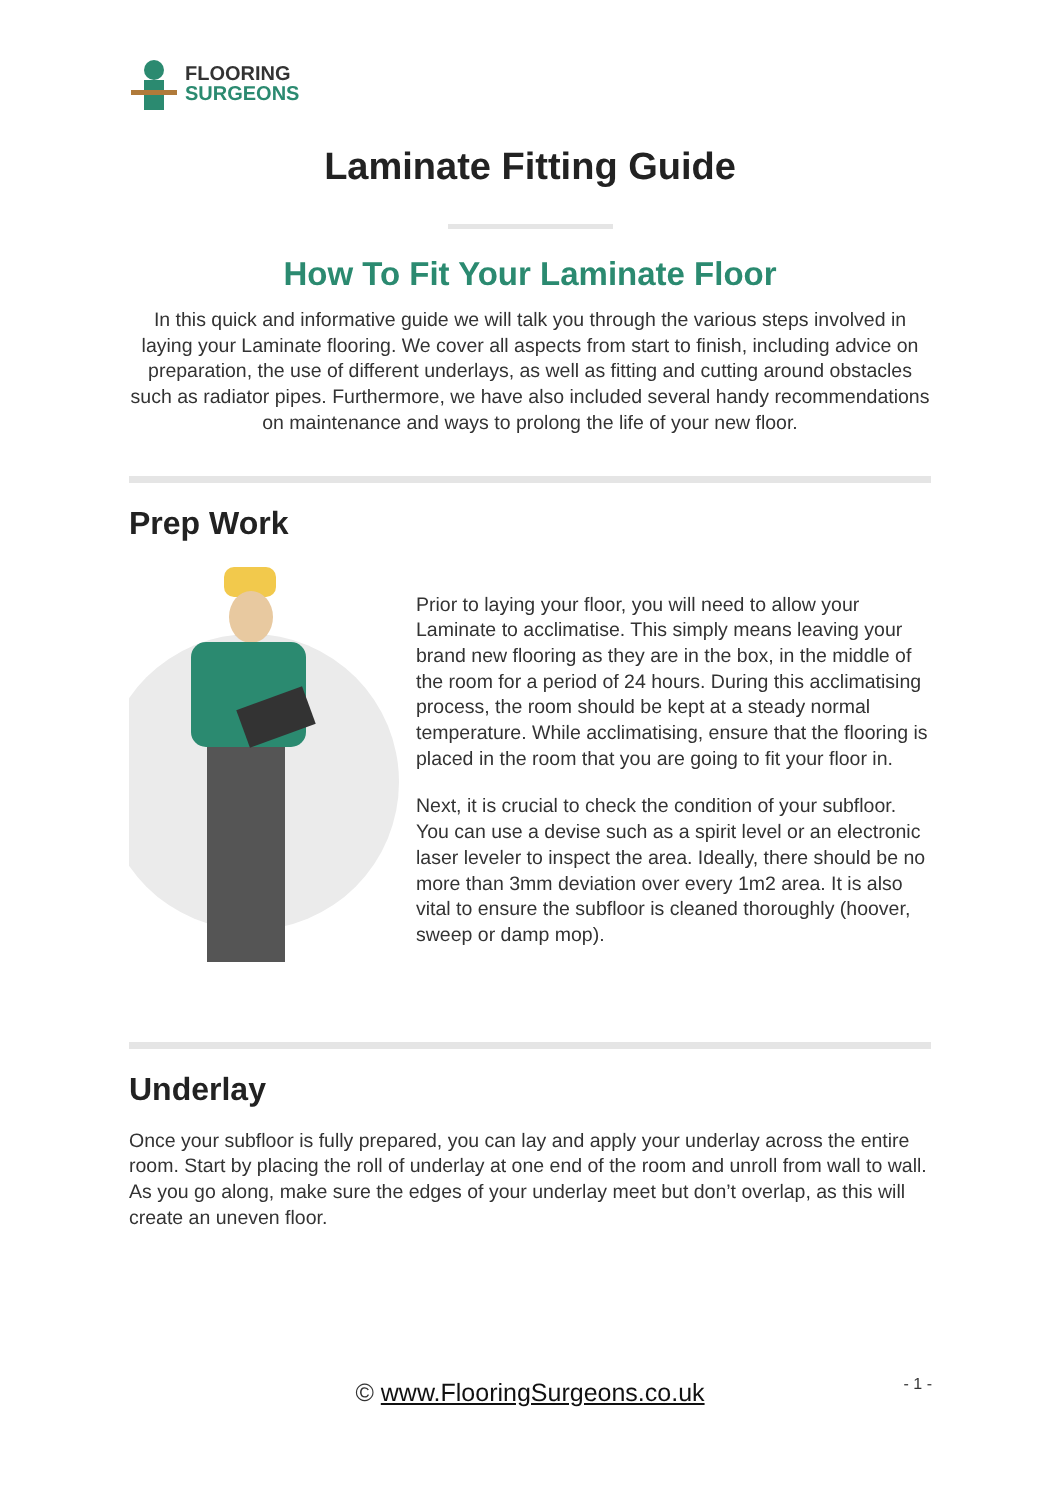FLOORING
SURGEONS
Laminate Fitting Guide
How To Fit Your Laminate Floor
In this quick and informative guide we will talk you through the various steps involved in laying your Laminate flooring. We cover all aspects from start to finish, including advice on preparation, the use of different underlays, as well as fitting and cutting around obstacles such as radiator pipes. Furthermore, we have also included several handy recommendations on maintenance and ways to prolong the life of your new floor.
Prep Work
Prior to laying your floor, you will need to allow your Laminate to acclimatise. This simply means leaving your brand new flooring as they are in the box, in the middle of the room for a period of 24 hours. During this acclimatising process, the room should be kept at a steady normal temperature. While acclimatising, ensure that the flooring is placed in the room that you are going to fit your floor in.
Next, it is crucial to check the condition of your subfloor. You can use a devise such as a spirit level or an electronic laser leveler to inspect the area. Ideally, there should be no more than 3mm deviation over every 1m2 area. It is also vital to ensure the subfloor is cleaned thoroughly (hoover, sweep or damp mop).
Underlay
Once your subfloor is fully prepared, you can lay and apply your underlay across the entire room. Start by placing the roll of underlay at one end of the room and unroll from wall to wall. As you go along, make sure the edges of your underlay meet but don’t overlap, as this will create an uneven floor.
© www.FlooringSurgeons.co.uk - 1 -